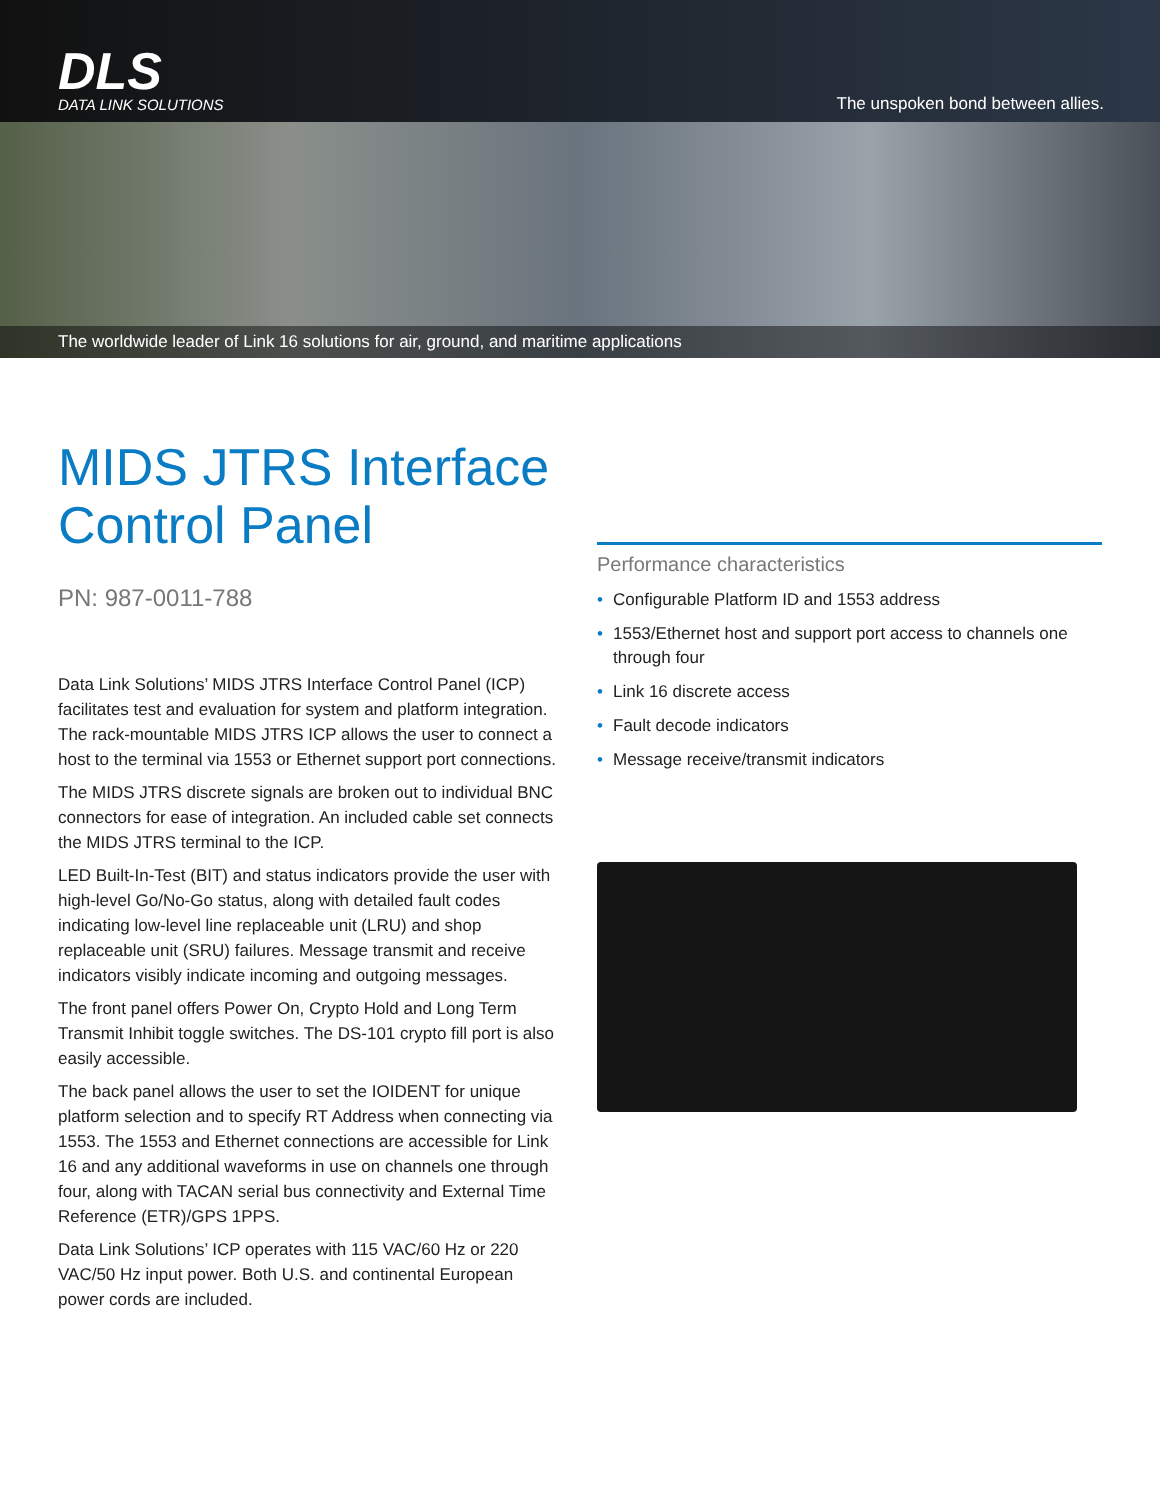DLS
DATA LINK SOLUTIONS
The unspoken bond between allies.
The worldwide leader of Link 16 solutions for air, ground, and maritime applications
MIDS JTRS Interface Control Panel
PN: 987-0011-788
Data Link Solutions’ MIDS JTRS Interface Control Panel (ICP) facilitates test and evaluation for system and platform integration. The rack-mountable MIDS JTRS ICP allows the user to connect a host to the terminal via 1553 or Ethernet support port connections.
The MIDS JTRS discrete signals are broken out to individual BNC connectors for ease of integration. An included cable set connects the MIDS JTRS terminal to the ICP.
LED Built-In-Test (BIT) and status indicators provide the user with high-level Go/No-Go status, along with detailed fault codes indicating low-level line replaceable unit (LRU) and shop replaceable unit (SRU) failures. Message transmit and receive indicators visibly indicate incoming and outgoing messages.
The front panel offers Power On, Crypto Hold and Long Term Transmit Inhibit toggle switches. The DS-101 crypto fill port is also easily accessible.
The back panel allows the user to set the IOIDENT for unique platform selection and to specify RT Address when connecting via 1553. The 1553 and Ethernet connections are accessible for Link 16 and any additional waveforms in use on channels one through four, along with TACAN serial bus connectivity and External Time Reference (ETR)/GPS 1PPS.
Data Link Solutions’ ICP operates with 115 VAC/60 Hz or 220 VAC/50 Hz input power. Both U.S. and continental European power cords are included.
Performance characteristics
• Configurable Platform ID and 1553 address
• 1553/Ethernet host and support port access to channels one through four
• Link 16 discrete access
• Fault decode indicators
• Message receive/transmit indicators